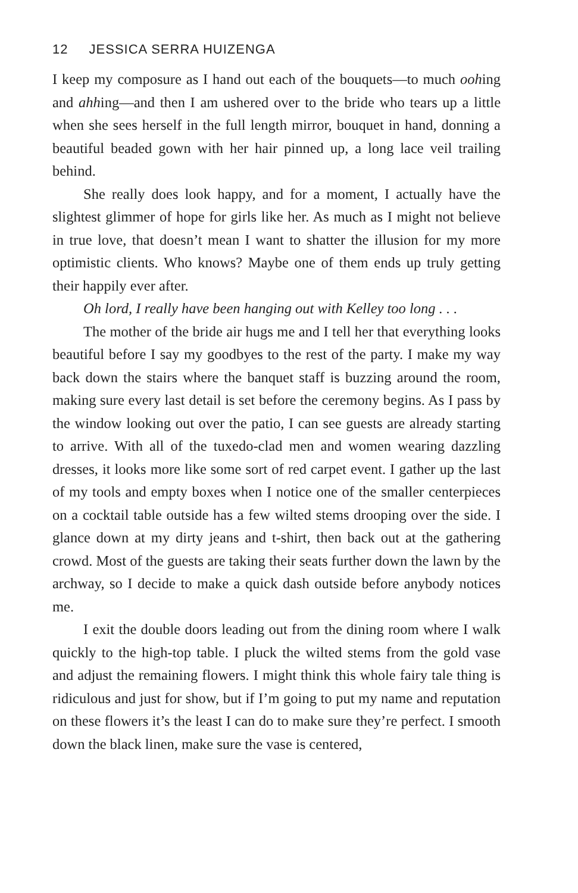12 JESSICA SERRA HUIZENGA
I keep my composure as I hand out each of the bouquets—to much oohing and ahhing—and then I am ushered over to the bride who tears up a little when she sees herself in the full length mirror, bouquet in hand, donning a beautiful beaded gown with her hair pinned up, a long lace veil trailing behind.
She really does look happy, and for a moment, I actually have the slightest glimmer of hope for girls like her. As much as I might not believe in true love, that doesn’t mean I want to shatter the illusion for my more optimistic clients. Who knows? Maybe one of them ends up truly getting their happily ever after.
Oh lord, I really have been hanging out with Kelley too long . . .
The mother of the bride air hugs me and I tell her that everything looks beautiful before I say my goodbyes to the rest of the party. I make my way back down the stairs where the banquet staff is buzzing around the room, making sure every last detail is set before the ceremony begins. As I pass by the window looking out over the patio, I can see guests are already starting to arrive. With all of the tuxedo-clad men and women wearing dazzling dresses, it looks more like some sort of red carpet event. I gather up the last of my tools and empty boxes when I notice one of the smaller centerpieces on a cocktail table outside has a few wilted stems drooping over the side. I glance down at my dirty jeans and t-shirt, then back out at the gathering crowd. Most of the guests are taking their seats further down the lawn by the archway, so I decide to make a quick dash outside before anybody notices me.
I exit the double doors leading out from the dining room where I walk quickly to the high-top table. I pluck the wilted stems from the gold vase and adjust the remaining flowers. I might think this whole fairy tale thing is ridiculous and just for show, but if I’m going to put my name and reputation on these flowers it’s the least I can do to make sure they’re perfect. I smooth down the black linen, make sure the vase is centered,